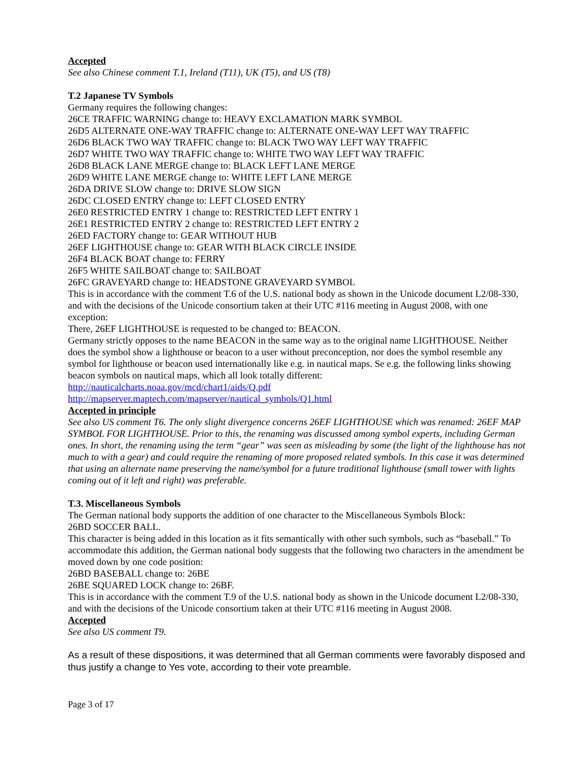Accepted
See also Chinese comment T.1, Ireland (T11), UK (T5), and US (T8)
T.2 Japanese TV Symbols
Germany requires the following changes:
26CE TRAFFIC WARNING change to: HEAVY EXCLAMATION MARK SYMBOL
26D5 ALTERNATE ONE-WAY TRAFFIC change to: ALTERNATE ONE-WAY LEFT WAY TRAFFIC
26D6 BLACK TWO WAY TRAFFIC change to: BLACK TWO WAY LEFT WAY TRAFFIC
26D7 WHITE TWO WAY TRAFFIC change to: WHITE TWO WAY LEFT WAY TRAFFIC
26D8 BLACK LANE MERGE change to: BLACK LEFT LANE MERGE
26D9 WHITE LANE MERGE change to: WHITE LEFT LANE MERGE
26DA DRIVE SLOW change to: DRIVE SLOW SIGN
26DC CLOSED ENTRY change to: LEFT CLOSED ENTRY
26E0 RESTRICTED ENTRY 1 change to: RESTRICTED LEFT ENTRY 1
26E1 RESTRICTED ENTRY 2 change to: RESTRICTED LEFT ENTRY 2
26ED FACTORY change to: GEAR WITHOUT HUB
26EF LIGHTHOUSE change to: GEAR WITH BLACK CIRCLE INSIDE
26F4 BLACK BOAT change to: FERRY
26F5 WHITE SAILBOAT change to: SAILBOAT
26FC GRAVEYARD change to: HEADSTONE GRAVEYARD SYMBOL
This is in accordance with the comment T.6 of the U.S. national body as shown in the Unicode document L2/08-330, and with the decisions of the Unicode consortium taken at their UTC #116 meeting in August 2008, with one exception:
There, 26EF LIGHTHOUSE is requested to be changed to: BEACON.
Germany strictly opposes to the name BEACON in the same way as to the original name LIGHTHOUSE. Neither does the symbol show a lighthouse or beacon to a user without preconception, nor does the symbol resemble any symbol for lighthouse or beacon used internationally like e.g. in nautical maps. Se e.g. the following links showing beacon symbols on nautical maps, which all look totally different:
http://nauticalcharts.noaa.gov/mcd/chart1/aids/Q.pdf
http://mapserver.maptech.com/mapserver/nautical_symbols/Q1.html
Accepted in principle
See also US comment T6. The only slight divergence concerns 26EF LIGHTHOUSE which was renamed: 26EF MAP SYMBOL FOR LIGHTHOUSE. Prior to this, the renaming was discussed among symbol experts, including German ones. In short, the renaming using the term “gear” was seen as misleading by some (the light of the lighthouse has not much to with a gear) and could require the renaming of more proposed related symbols. In this case it was determined that using an alternate name preserving the name/symbol for a future traditional lighthouse (small tower with lights coming out of it left and right) was preferable.
T.3. Miscellaneous Symbols
The German national body supports the addition of one character to the Miscellaneous Symbols Block:
26BD SOCCER BALL.
This character is being added in this location as it fits semantically with other such symbols, such as “baseball.” To accommodate this addition, the German national body suggests that the following two characters in the amendment be moved down by one code position:
26BD BASEBALL change to: 26BE
26BE SQUARED LOCK change to: 26BF.
This is in accordance with the comment T.9 of the U.S. national body as shown in the Unicode document L2/08-330, and with the decisions of the Unicode consortium taken at their UTC #116 meeting in August 2008.
Accepted
See also US comment T9.
As a result of these dispositions, it was determined that all German comments were favorably disposed and thus justify a change to Yes vote, according to their vote preamble.
Page 3 of 17